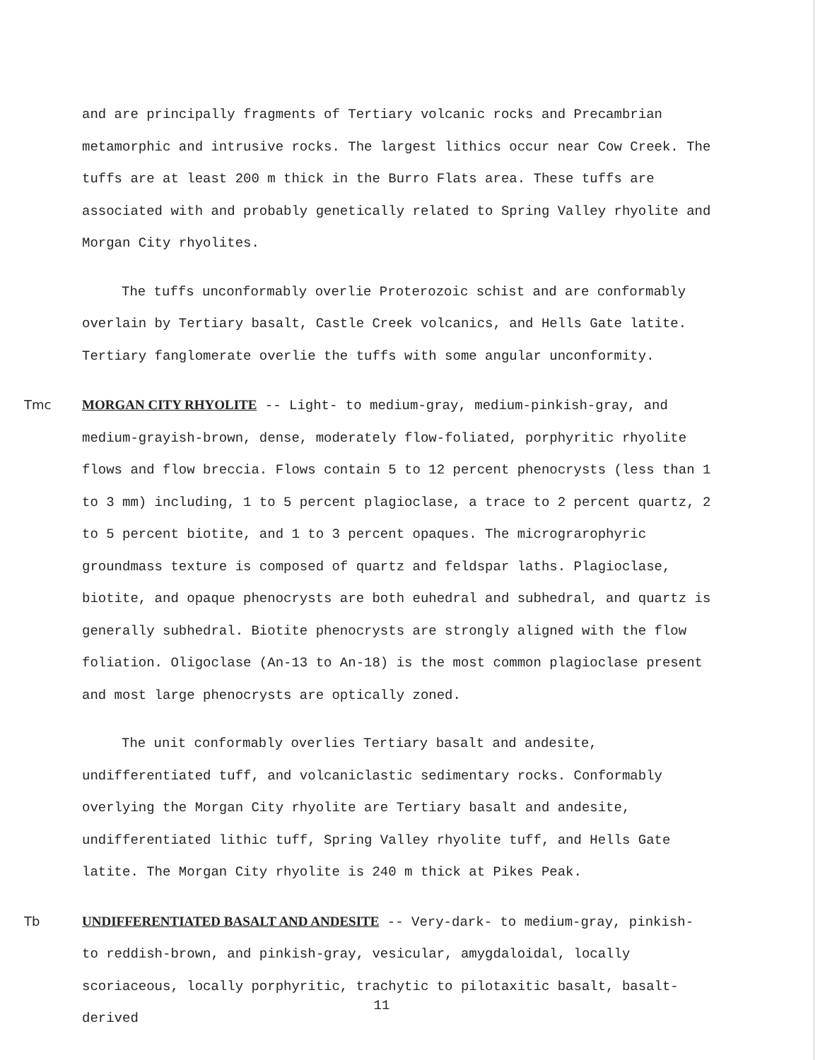and are principally fragments of Tertiary volcanic rocks and Precambrian metamorphic and intrusive rocks. The largest lithics occur near Cow Creek. The tuffs are at least 200 m thick in the Burro Flats area. These tuffs are associated with and probably genetically related to Spring Valley rhyolite and Morgan City rhyolites.
The tuffs unconformably overlie Proterozoic schist and are conformably overlain by Tertiary basalt, Castle Creek volcanics, and Hells Gate latite. Tertiary fanglomerate overlie the tuffs with some angular unconformity.
Tmc
MORGAN CITY RHYOLITE -- Light- to medium-gray, medium-pinkish-gray, and medium-grayish-brown, dense, moderately flow-foliated, porphyritic rhyolite flows and flow breccia. Flows contain 5 to 12 percent phenocrysts (less than 1 to 3 mm) including, 1 to 5 percent plagioclase, a trace to 2 percent quartz, 2 to 5 percent biotite, and 1 to 3 percent opaques. The micrograrophyric groundmass texture is composed of quartz and feldspar laths. Plagioclase, biotite, and opaque phenocrysts are both euhedral and subhedral, and quartz is generally subhedral. Biotite phenocrysts are strongly aligned with the flow foliation. Oligoclase (An-13 to An-18) is the most common plagioclase present and most large phenocrysts are optically zoned.
The unit conformably overlies Tertiary basalt and andesite, undifferentiated tuff, and volcaniclastic sedimentary rocks. Conformably overlying the Morgan City rhyolite are Tertiary basalt and andesite, undifferentiated lithic tuff, Spring Valley rhyolite tuff, and Hells Gate latite. The Morgan City rhyolite is 240 m thick at Pikes Peak.
Tb
UNDIFFERENTIATED BASALT AND ANDESITE -- Very-dark- to medium-gray, pinkish- to reddish-brown, and pinkish-gray, vesicular, amygdaloidal, locally scoriaceous, locally porphyritic, trachytic to pilotaxitic basalt, basalt-derived
11